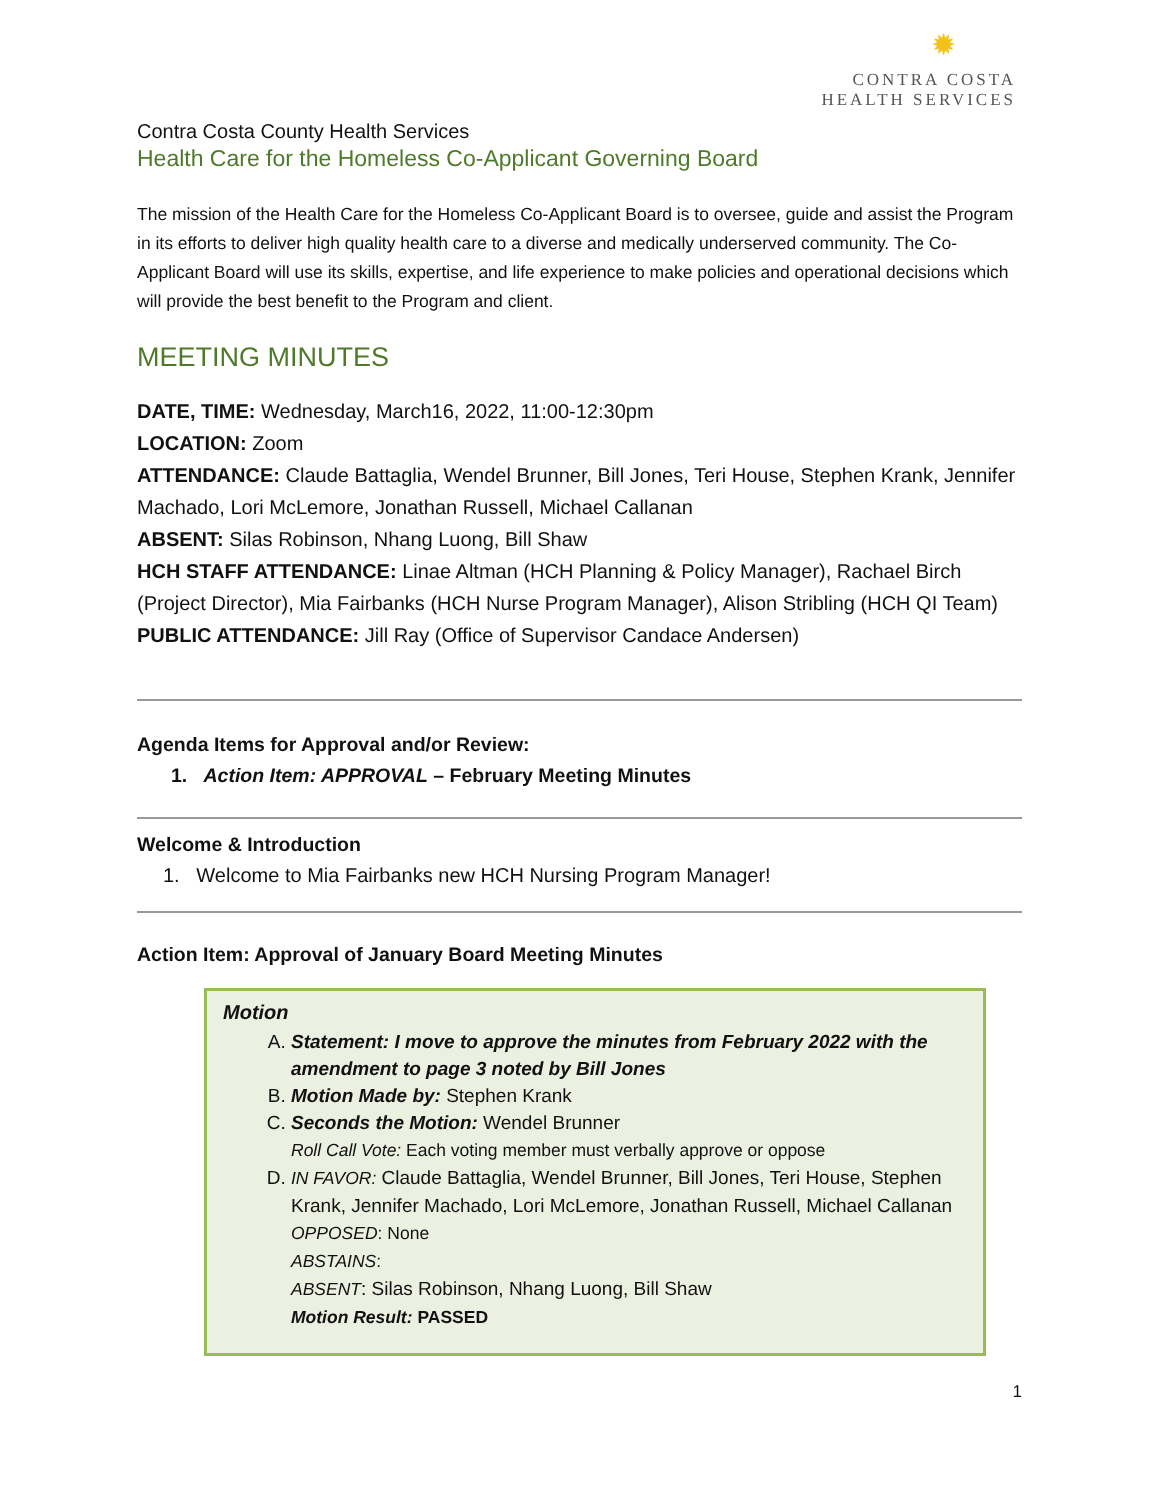✹
CONTRA COSTA
HEALTH SERVICES
Contra Costa County Health Services
Health Care for the Homeless Co-Applicant Governing Board
The mission of the Health Care for the Homeless Co-Applicant Board is to oversee, guide and assist the Program in its efforts to deliver high quality health care to a diverse and medically underserved community. The Co-Applicant Board will use its skills, expertise, and life experience to make policies and operational decisions which will provide the best benefit to the Program and client.
MEETING MINUTES
DATE, TIME: Wednesday, March16, 2022, 11:00-12:30pm
LOCATION: Zoom
ATTENDANCE: Claude Battaglia, Wendel Brunner, Bill Jones, Teri House, Stephen Krank, Jennifer Machado, Lori McLemore, Jonathan Russell, Michael Callanan
ABSENT: Silas Robinson, Nhang Luong, Bill Shaw
HCH STAFF ATTENDANCE: Linae Altman (HCH Planning & Policy Manager), Rachael Birch (Project Director), Mia Fairbanks (HCH Nurse Program Manager), Alison Stribling (HCH QI Team)
PUBLIC ATTENDANCE: Jill Ray (Office of Supervisor Candace Andersen)
Agenda Items for Approval and/or Review:
1. Action Item: APPROVAL – February Meeting Minutes
Welcome & Introduction
1. Welcome to Mia Fairbanks new HCH Nursing Program Manager!
Action Item: Approval of January Board Meeting Minutes
Motion
A. Statement: I move to approve the minutes from February 2022 with the amendment to page 3 noted by Bill Jones
B. Motion Made by: Stephen Krank
C. Seconds the Motion: Wendel Brunner
Roll Call Vote: Each voting member must verbally approve or oppose
D. IN FAVOR: Claude Battaglia, Wendel Brunner, Bill Jones, Teri House, Stephen Krank, Jennifer Machado, Lori McLemore, Jonathan Russell, Michael Callanan
OPPOSED: None
ABSTAINS:
ABSENT: Silas Robinson, Nhang Luong, Bill Shaw
Motion Result: PASSED
1